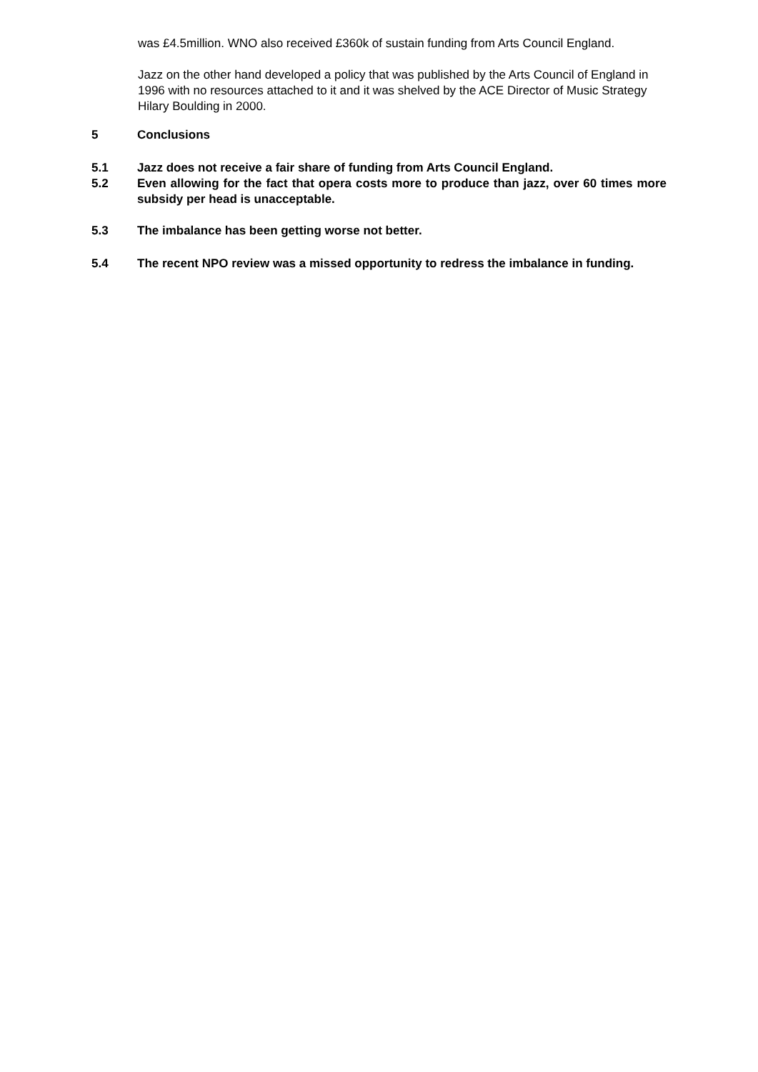was £4.5million. WNO also received £360k of sustain funding from Arts Council England.
Jazz on the other hand developed a policy that was published by the Arts Council of England in 1996 with no resources attached to it and it was shelved by the ACE Director of Music Strategy Hilary Boulding in 2000.
5 Conclusions
5.1 Jazz does not receive a fair share of funding from Arts Council England.
5.2 Even allowing for the fact that opera costs more to produce than jazz, over 60 times more subsidy per head is unacceptable.
5.3 The imbalance has been getting worse not better.
5.4 The recent NPO review was a missed opportunity to redress the imbalance in funding.